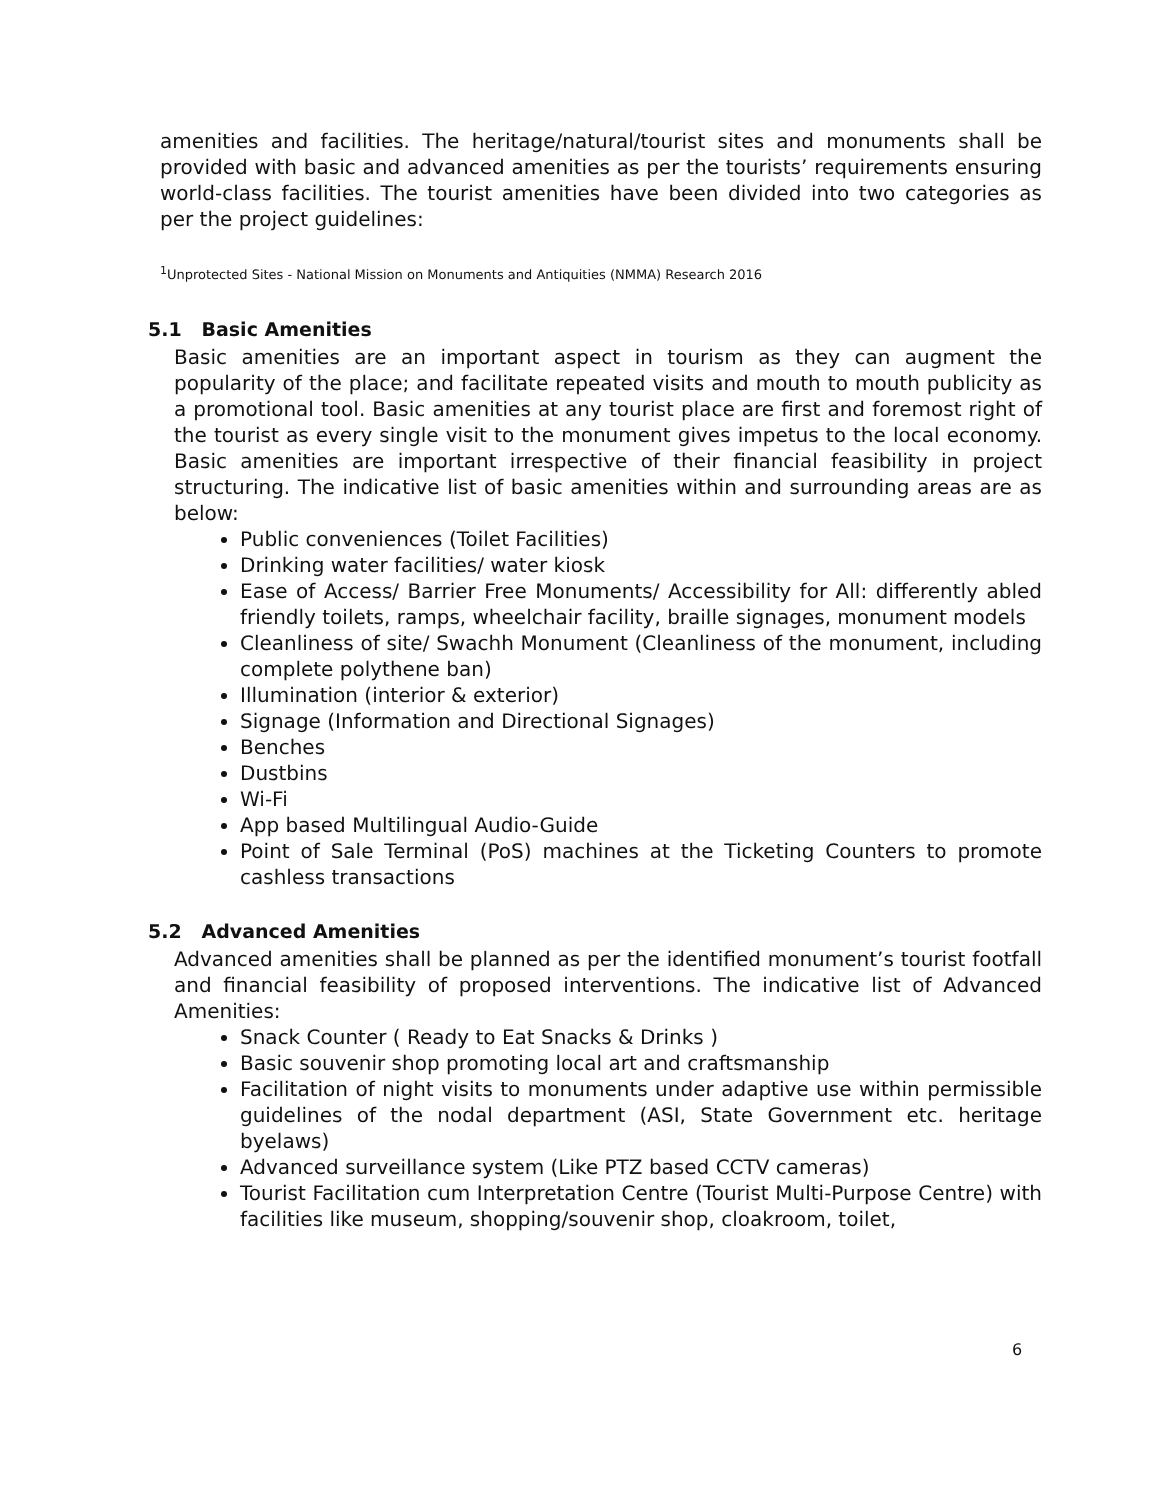amenities and facilities. The heritage/natural/tourist sites and monuments shall be provided with basic and advanced amenities as per the tourists’ requirements ensuring world-class facilities. The tourist amenities have been divided into two categories as per the project guidelines:
<sup>1</sup> Unprotected Sites - National Mission on Monuments and Antiquities (NMMA) Research 2016
5.1 Basic Amenities
Basic amenities are an important aspect in tourism as they can augment the popularity of the place; and facilitate repeated visits and mouth to mouth publicity as a promotional tool. Basic amenities at any tourist place are first and foremost right of the tourist as every single visit to the monument gives impetus to the local economy. Basic amenities are important irrespective of their financial feasibility in project structuring. The indicative list of basic amenities within and surrounding areas are as below:
Public conveniences (Toilet Facilities)
Drinking water facilities/ water kiosk
Ease of Access/ Barrier Free Monuments/ Accessibility for All: differently abled friendly toilets, ramps, wheelchair facility, braille signages, monument models
Cleanliness of site/ Swachh Monument (Cleanliness of the monument, including complete polythene ban)
Illumination (interior & exterior)
Signage (Information and Directional Signages)
Benches
Dustbins
Wi-Fi
App based Multilingual Audio-Guide
Point of Sale Terminal (PoS) machines at the Ticketing Counters to promote cashless transactions
5.2 Advanced Amenities
Advanced amenities shall be planned as per the identified monument’s tourist footfall and financial feasibility of proposed interventions. The indicative list of Advanced Amenities:
Snack Counter ( Ready to Eat Snacks & Drinks )
Basic souvenir shop promoting local art and craftsmanship
Facilitation of night visits to monuments under adaptive use within permissible guidelines of the nodal department (ASI, State Government etc. heritage byelaws)
Advanced surveillance system (Like PTZ based CCTV cameras)
Tourist Facilitation cum Interpretation Centre (Tourist Multi-Purpose Centre) with facilities like museum, shopping/souvenir shop, cloakroom, toilet,
6